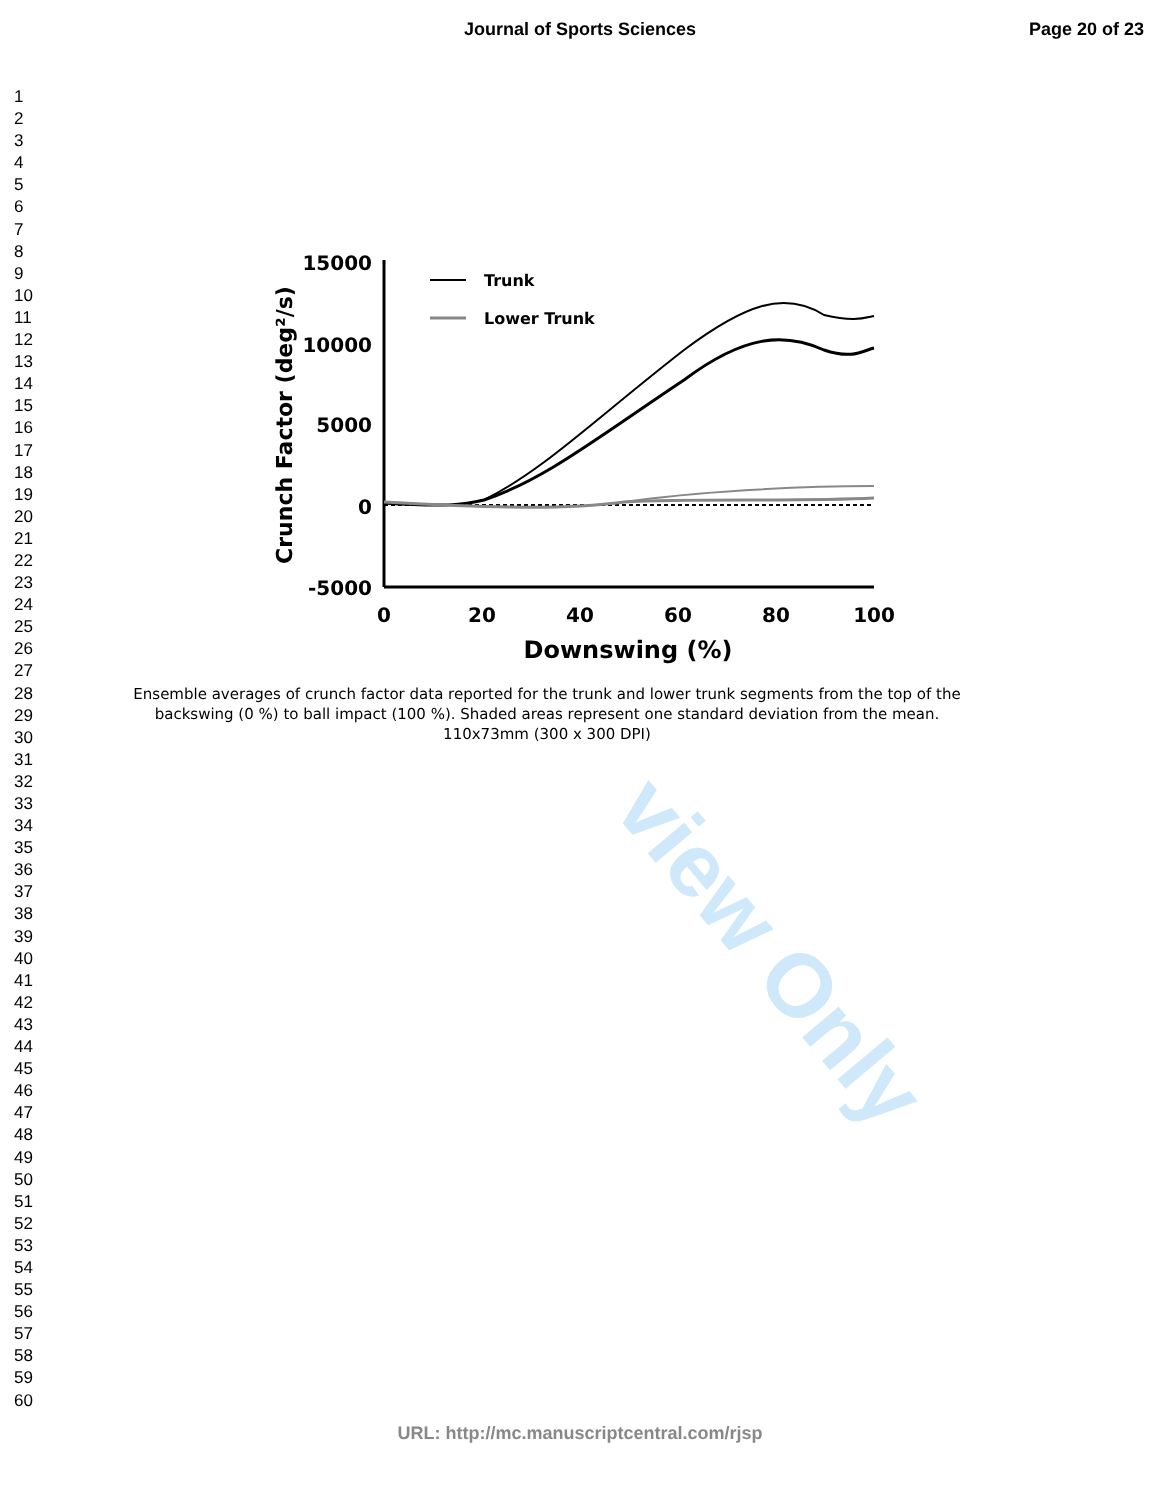Journal of Sports Sciences Page 20 of 23
view Only
1
2
3
4
5
6
7
8
9
10
11
12
13
14
15
16
17
18
19
20
21
22
23
24
25
26
27
28
29
30
31
32
33
34
35
36
37
38
39
40
41
42
43
44
45
46
47
48
49
50
51
52
53
54
55
56
57
58
59
60
15000
10000
5000
0
-5000
0
20
40
60
80
100
Downswing (%)
Crunch Factor (deg²/s)
Trunk
Lower Trunk
Ensemble averages of crunch factor data reported for the trunk and lower trunk segments from the top of the backswing (0 %) to ball impact (100 %). Shaded areas represent one standard deviation from the mean.
110x73mm (300 x 300 DPI)
URL: http://mc.manuscriptcentral.com/rjsp